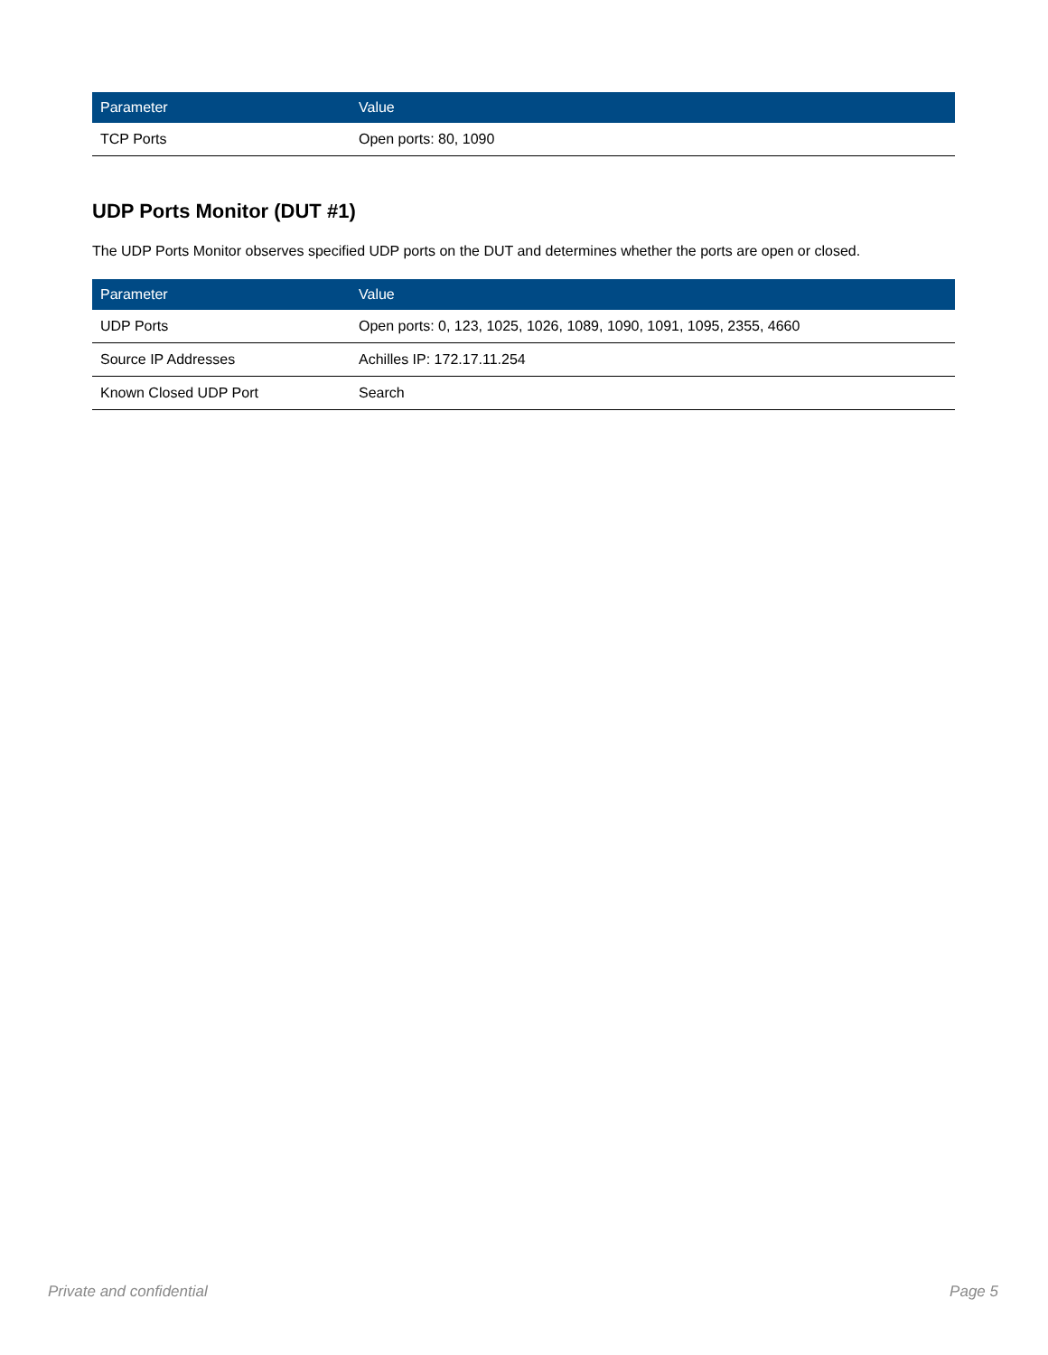| Parameter | Value |
| --- | --- |
| TCP Ports | Open ports: 80, 1090 |
UDP Ports Monitor (DUT #1)
The UDP Ports Monitor observes specified UDP ports on the DUT and determines whether the ports are open or closed.
| Parameter | Value |
| --- | --- |
| UDP Ports | Open ports: 0, 123, 1025, 1026, 1089, 1090, 1091, 1095, 2355, 4660 |
| Source IP Addresses | Achilles IP: 172.17.11.254 |
| Known Closed UDP Port | Search |
Private and confidential Page 5